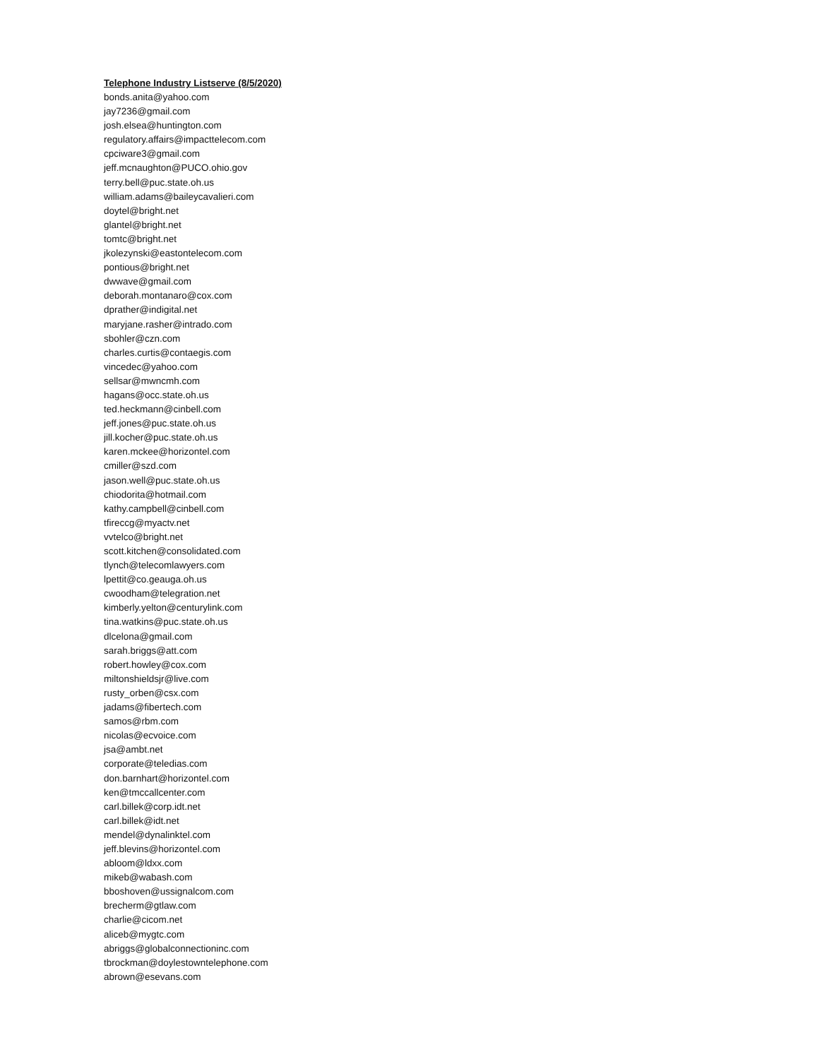Telephone Industry Listserve (8/5/2020)
bonds.anita@yahoo.com
jay7236@gmail.com
josh.elsea@huntington.com
regulatory.affairs@impacttelecom.com
cpciware3@gmail.com
jeff.mcnaughton@PUCO.ohio.gov
terry.bell@puc.state.oh.us
william.adams@baileycavalieri.com
doytel@bright.net
glantel@bright.net
tomtc@bright.net
jkolezynski@eastontelecom.com
pontious@bright.net
dwwave@gmail.com
deborah.montanaro@cox.com
dprather@indigital.net
maryjane.rasher@intrado.com
sbohler@czn.com
charles.curtis@contaegis.com
vincedec@yahoo.com
sellsar@mwncmh.com
hagans@occ.state.oh.us
ted.heckmann@cinbell.com
jeff.jones@puc.state.oh.us
jill.kocher@puc.state.oh.us
karen.mckee@horizontel.com
cmiller@szd.com
jason.well@puc.state.oh.us
chiodorita@hotmail.com
kathy.campbell@cinbell.com
tfireccg@myactv.net
vvtelco@bright.net
scott.kitchen@consolidated.com
tlynch@telecomlawyers.com
lpettit@co.geauga.oh.us
cwoodham@telegration.net
kimberly.yelton@centurylink.com
tina.watkins@puc.state.oh.us
dlcelona@gmail.com
sarah.briggs@att.com
robert.howley@cox.com
miltonshieldsjr@live.com
rusty_orben@csx.com
jadams@fibertech.com
samos@rbm.com
nicolas@ecvoice.com
jsa@ambt.net
corporate@teledias.com
don.barnhart@horizontel.com
ken@tmccallcenter.com
carl.billek@corp.idt.net
carl.billek@idt.net
mendel@dynalinktel.com
jeff.blevins@horizontel.com
abloom@ldxx.com
mikeb@wabash.com
bboshoven@ussignalcom.com
brecherm@gtlaw.com
charlie@cicom.net
aliceb@mygtc.com
abriggs@globalconnectioninc.com
tbrockman@doylestowntelephone.com
abrown@esevans.com